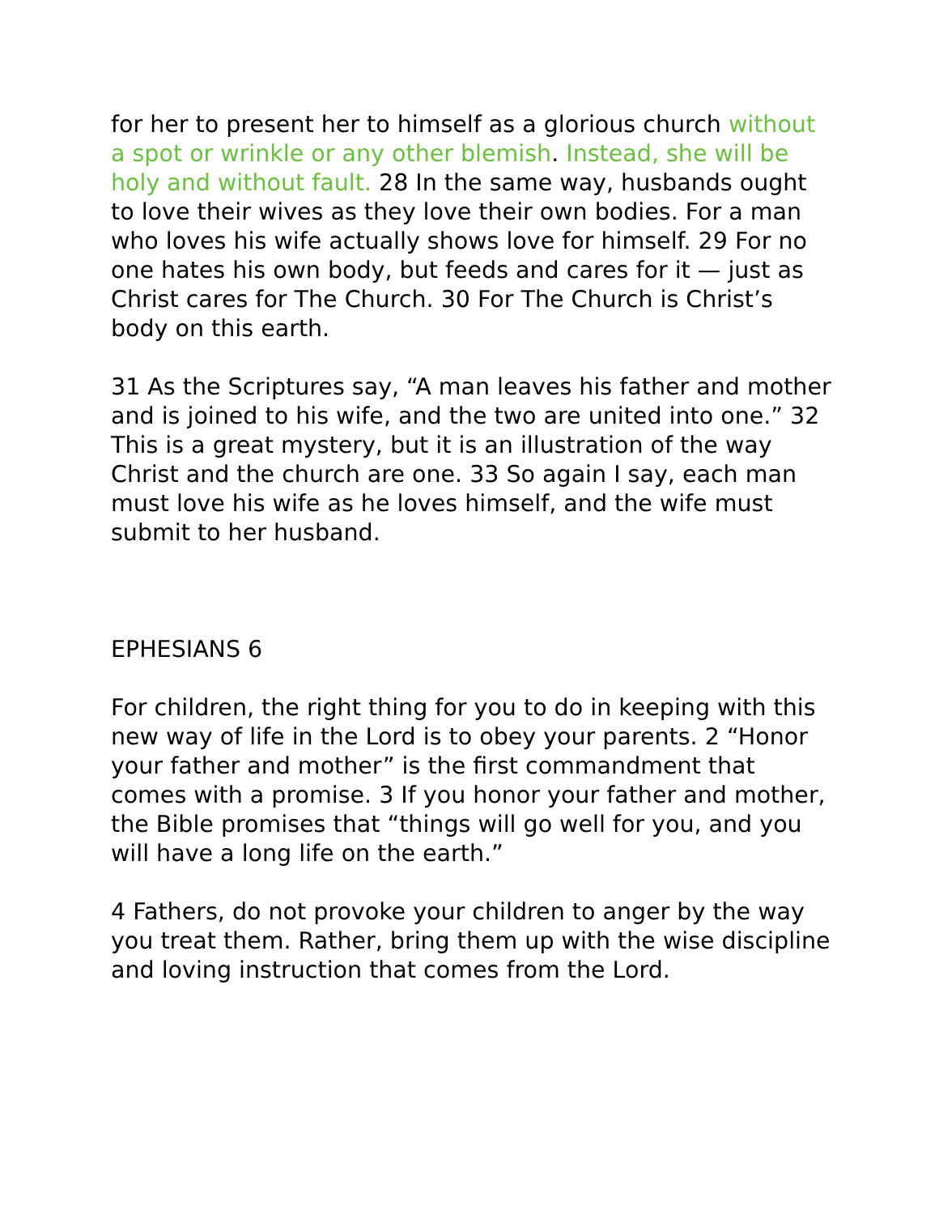for her to present her to himself as a glorious church without a spot or wrinkle or any other blemish. Instead, she will be holy and without fault. 28 In the same way, husbands ought to love their wives as they love their own bodies. For a man who loves his wife actually shows love for himself. 29 For no one hates his own body, but feeds and cares for it — just as Christ cares for The Church. 30 For The Church is Christ’s body on this earth.
31 As the Scriptures say, “A man leaves his father and mother and is joined to his wife, and the two are united into one.” 32 This is a great mystery, but it is an illustration of the way Christ and the church are one. 33 So again I say, each man must love his wife as he loves himself, and the wife must submit to her husband.
EPHESIANS 6
For children, the right thing for you to do in keeping with this new way of life in the Lord is to obey your parents. 2 “Honor your father and mother” is the first commandment that comes with a promise. 3 If you honor your father and mother, the Bible promises that “things will go well for you, and you will have a long life on the earth.”
4 Fathers, do not provoke your children to anger by the way you treat them. Rather, bring them up with the wise discipline and loving instruction that comes from the Lord.